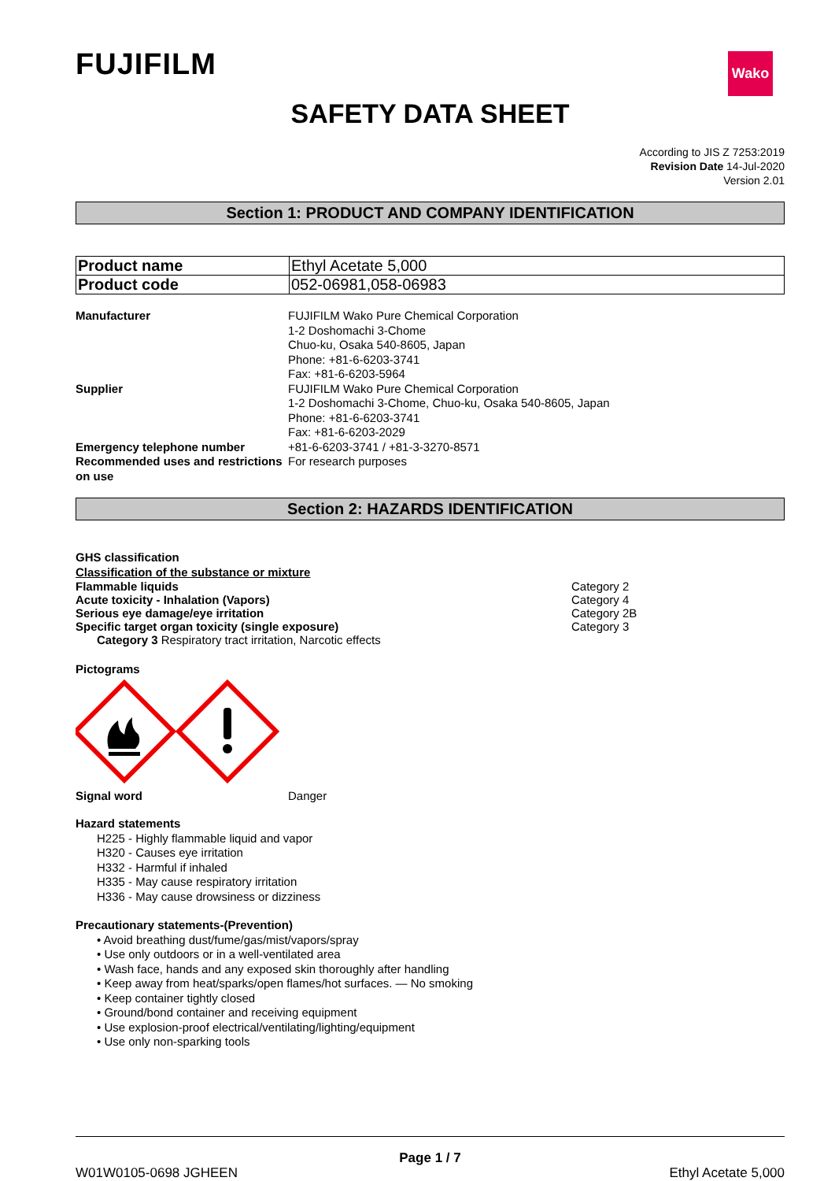FUJIFILM
Wako
SAFETY DATA SHEET
According to JIS Z 7253:2019
Revision Date 14-Jul-2020
Version 2.01
Section 1: PRODUCT AND COMPANY IDENTIFICATION
| Product name | Ethyl Acetate 5,000 |
| Product code | 052-06981,058-06983 |
| Manufacturer | FUJIFILM Wako Pure Chemical Corporation 1-2 Doshomachi 3-Chome Chuo-ku, Osaka 540-8605, Japan Phone: +81-6-6203-3741 Fax: +81-6-6203-5964 |
| Supplier | FUJIFILM Wako Pure Chemical Corporation 1-2 Doshomachi 3-Chome, Chuo-ku, Osaka 540-8605, Japan Phone: +81-6-6203-3741 Fax: +81-6-6203-2029 |
| Emergency telephone number | +81-6-6203-3741 / +81-3-3270-8571 |
| Recommended uses and restrictions on use | For research purposes |
Section 2: HAZARDS IDENTIFICATION
GHS classification
Classification of the substance or mixture
Flammable liquids Category 2
Acute toxicity - Inhalation (Vapors) Category 4
Serious eye damage/eye irritation Category 2B
Specific target organ toxicity (single exposure) Category 3
Category 3 Respiratory tract irritation, Narcotic effects
Pictograms
Signal word Danger
Hazard statements
H225 - Highly flammable liquid and vapor
H320 - Causes eye irritation
H332 - Harmful if inhaled
H335 - May cause respiratory irritation
H336 - May cause drowsiness or dizziness
Precautionary statements-(Prevention)
• Avoid breathing dust/fume/gas/mist/vapors/spray
• Use only outdoors or in a well-ventilated area
• Wash face, hands and any exposed skin thoroughly after handling
• Keep away from heat/sparks/open flames/hot surfaces. — No smoking
• Keep container tightly closed
• Ground/bond container and receiving equipment
• Use explosion-proof electrical/ventilating/lighting/equipment
• Use only non-sparking tools
Page 1 / 7
W01W0105-0698 JGHEEN Ethyl Acetate 5,000